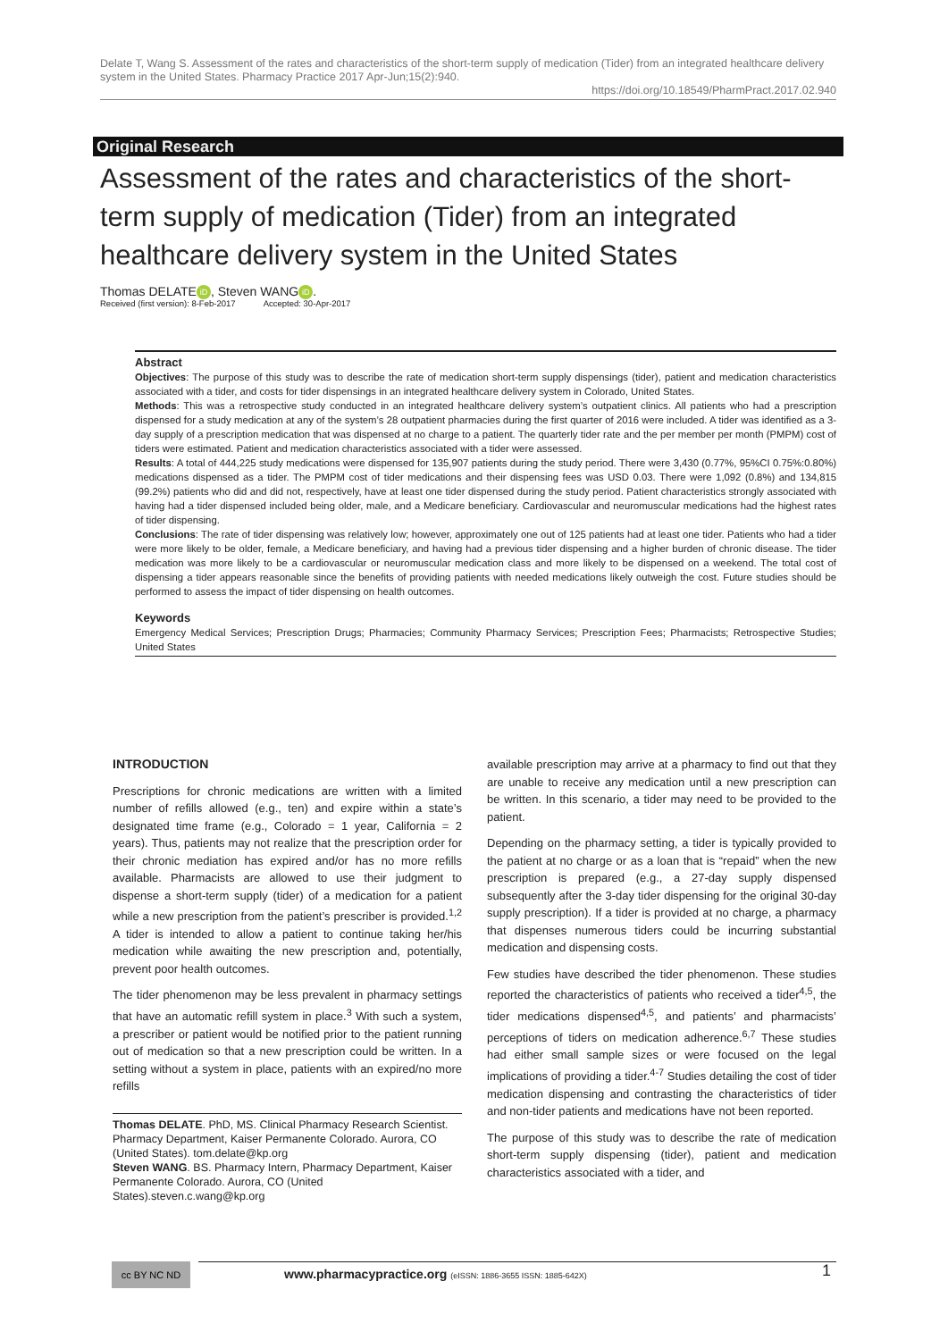Delate T, Wang S. Assessment of the rates and characteristics of the short-term supply of medication (Tider) from an integrated healthcare delivery system in the United States. Pharmacy Practice 2017 Apr-Jun;15(2):940.
https://doi.org/10.18549/PharmPract.2017.02.940
Original Research
Assessment of the rates and characteristics of the short-term supply of medication (Tider) from an integrated healthcare delivery system in the United States
Thomas DELATE iD, Steven WANG iD.
Received (first version): 8-Feb-2017 Accepted: 30-Apr-2017
Abstract
Objectives: The purpose of this study was to describe the rate of medication short-term supply dispensings (tider), patient and medication characteristics associated with a tider, and costs for tider dispensings in an integrated healthcare delivery system in Colorado, United States.
Methods: This was a retrospective study conducted in an integrated healthcare delivery system’s outpatient clinics. All patients who had a prescription dispensed for a study medication at any of the system’s 28 outpatient pharmacies during the first quarter of 2016 were included. A tider was identified as a 3-day supply of a prescription medication that was dispensed at no charge to a patient. The quarterly tider rate and the per member per month (PMPM) cost of tiders were estimated. Patient and medication characteristics associated with a tider were assessed.
Results: A total of 444,225 study medications were dispensed for 135,907 patients during the study period. There were 3,430 (0.77%, 95%CI 0.75%:0.80%) medications dispensed as a tider. The PMPM cost of tider medications and their dispensing fees was USD 0.03. There were 1,092 (0.8%) and 134,815 (99.2%) patients who did and did not, respectively, have at least one tider dispensed during the study period. Patient characteristics strongly associated with having had a tider dispensed included being older, male, and a Medicare beneficiary. Cardiovascular and neuromuscular medications had the highest rates of tider dispensing.
Conclusions: The rate of tider dispensing was relatively low; however, approximately one out of 125 patients had at least one tider. Patients who had a tider were more likely to be older, female, a Medicare beneficiary, and having had a previous tider dispensing and a higher burden of chronic disease. The tider medication was more likely to be a cardiovascular or neuromuscular medication class and more likely to be dispensed on a weekend. The total cost of dispensing a tider appears reasonable since the benefits of providing patients with needed medications likely outweigh the cost. Future studies should be performed to assess the impact of tider dispensing on health outcomes.
Keywords
Emergency Medical Services; Prescription Drugs; Pharmacies; Community Pharmacy Services; Prescription Fees; Pharmacists; Retrospective Studies; United States
INTRODUCTION
Prescriptions for chronic medications are written with a limited number of refills allowed (e.g., ten) and expire within a state’s designated time frame (e.g., Colorado = 1 year, California = 2 years). Thus, patients may not realize that the prescription order for their chronic mediation has expired and/or has no more refills available. Pharmacists are allowed to use their judgment to dispense a short-term supply (tider) of a medication for a patient while a new prescription from the patient’s prescriber is provided.<sup>1,2</sup> A tider is intended to allow a patient to continue taking her/his medication while awaiting the new prescription and, potentially, prevent poor health outcomes.
The tider phenomenon may be less prevalent in pharmacy settings that have an automatic refill system in place.<sup>3</sup> With such a system, a prescriber or patient would be notified prior to the patient running out of medication so that a new prescription could be written. In a setting without a system in place, patients with an expired/no more refills
Thomas DELATE. PhD, MS. Clinical Pharmacy Research Scientist. Pharmacy Department, Kaiser Permanente Colorado. Aurora, CO (United States). tom.delate@kp.org
Steven WANG. BS. Pharmacy Intern, Pharmacy Department, Kaiser Permanente Colorado. Aurora, CO (United States).steven.c.wang@kp.org
available prescription may arrive at a pharmacy to find out that they are unable to receive any medication until a new prescription can be written. In this scenario, a tider may need to be provided to the patient.
Depending on the pharmacy setting, a tider is typically provided to the patient at no charge or as a loan that is “repaid” when the new prescription is prepared (e.g., a 27-day supply dispensed subsequently after the 3-day tider dispensing for the original 30-day supply prescription). If a tider is provided at no charge, a pharmacy that dispenses numerous tiders could be incurring substantial medication and dispensing costs.
Few studies have described the tider phenomenon. These studies reported the characteristics of patients who received a tider<sup>4,5</sup>, the tider medications dispensed<sup>4,5</sup>, and patients’ and pharmacists’ perceptions of tiders on medication adherence.<sup>6,7</sup> These studies had either small sample sizes or were focused on the legal implications of providing a tider.<sup>4-7</sup> Studies detailing the cost of tider medication dispensing and contrasting the characteristics of tider and non-tider patients and medications have not been reported.
The purpose of this study was to describe the rate of medication short-term supply dispensing (tider), patient and medication characteristics associated with a tider, and
cc BY NC ND
www.pharmacypractice.org (eISSN: 1886-3655 ISSN: 1885-642X)
1